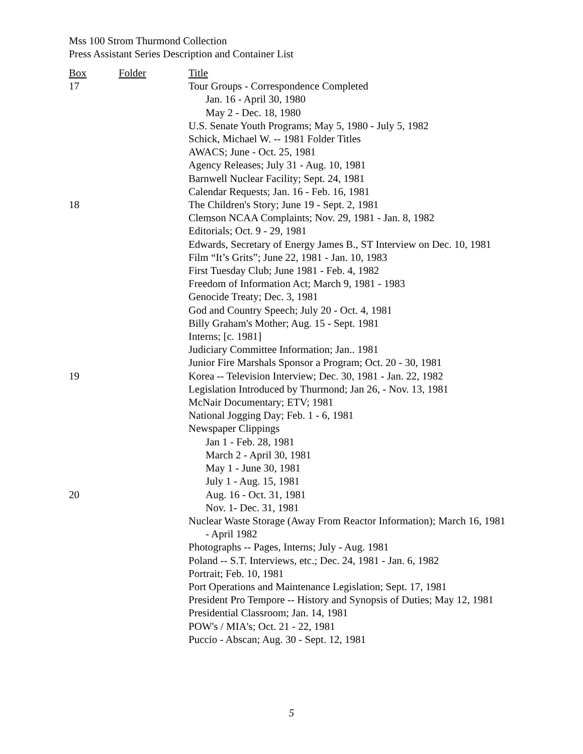Mss 100 Strom Thurmond Collection
Press Assistant Series Description and Container List
| Box | Folder | Title |
| --- | --- | --- |
| 17 | | Tour Groups - Correspondence Completed |
| | | Jan. 16 - April 30, 1980 |
| | | May 2 - Dec. 18, 1980 |
| | | U.S. Senate Youth Programs; May 5, 1980 - July 5, 1982 |
| | | Schick, Michael W. -- 1981 Folder Titles |
| | | AWACS; June - Oct. 25, 1981 |
| | | Agency Releases; July 31 - Aug. 10, 1981 |
| | | Barnwell Nuclear Facility; Sept. 24, 1981 |
| | | Calendar Requests; Jan. 16 - Feb. 16, 1981 |
| 18 | | The Children's Story; June 19 - Sept. 2, 1981 |
| | | Clemson NCAA Complaints; Nov. 29, 1981 - Jan. 8, 1982 |
| | | Editorials; Oct. 9 - 29, 1981 |
| | | Edwards, Secretary of Energy James B., ST Interview on Dec. 10, 1981 |
| | | Film “It’s Grits”; June 22, 1981 - Jan. 10, 1983 |
| | | First Tuesday Club; June 1981 - Feb. 4, 1982 |
| | | Freedom of Information Act; March 9, 1981 - 1983 |
| | | Genocide Treaty; Dec. 3, 1981 |
| | | God and Country Speech; July 20 - Oct. 4, 1981 |
| | | Billy Graham's Mother; Aug. 15 - Sept. 1981 |
| | | Interns; [c. 1981] |
| | | Judiciary Committee Information; Jan.. 1981 |
| | | Junior Fire Marshals Sponsor a Program; Oct. 20 - 30, 1981 |
| 19 | | Korea -- Television Interview; Dec. 30, 1981 - Jan. 22, 1982 |
| | | Legislation Introduced by Thurmond; Jan 26, - Nov. 13, 1981 |
| | | McNair Documentary; ETV; 1981 |
| | | National Jogging Day; Feb. 1 - 6, 1981 |
| | | Newspaper Clippings |
| | | Jan 1 - Feb. 28, 1981 |
| | | March 2 - April 30, 1981 |
| | | May 1 - June 30, 1981 |
| | | July 1 - Aug. 15, 1981 |
| 20 | | Aug. 16 - Oct. 31, 1981 |
| | | Nov. 1- Dec. 31, 1981 |
| | | Nuclear Waste Storage (Away From Reactor Information); March 16, 1981 - April 1982 |
| | | Photographs -- Pages, Interns; July - Aug. 1981 |
| | | Poland -- S.T. Interviews, etc.; Dec. 24, 1981 - Jan. 6, 1982 |
| | | Portrait; Feb. 10, 1981 |
| | | Port Operations and Maintenance Legislation; Sept. 17, 1981 |
| | | President Pro Tempore -- History and Synopsis of Duties; May 12, 1981 |
| | | Presidential Classroom; Jan. 14, 1981 |
| | | POW's / MIA's; Oct. 21 - 22, 1981 |
| | | Puccio - Abscan; Aug. 30 - Sept. 12, 1981 |
5